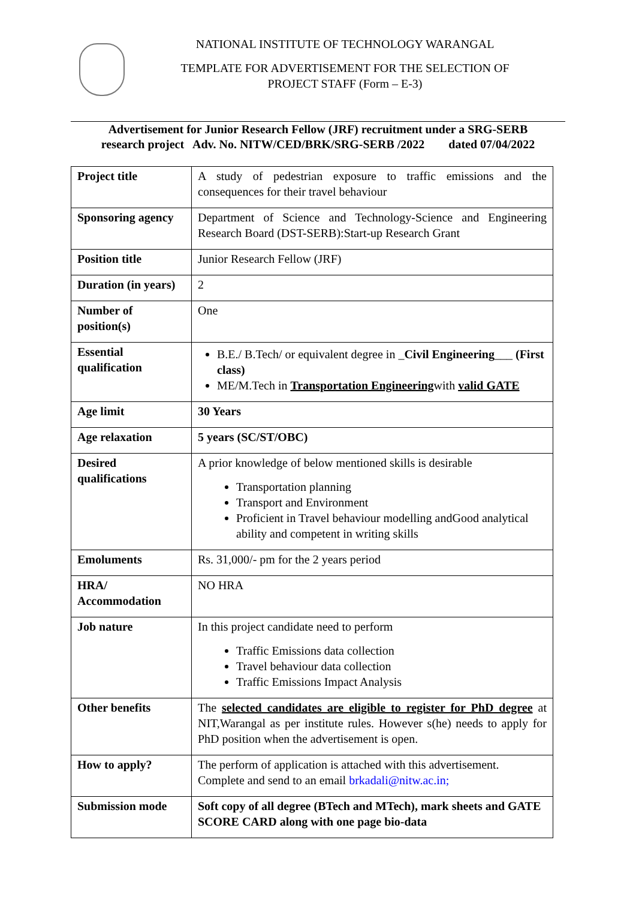NATIONAL INSTITUTE OF TECHNOLOGY WARANGAL
TEMPLATE FOR ADVERTISEMENT FOR THE SELECTION OF
PROJECT STAFF (Form – E-3)
Advertisement for Junior Research Fellow (JRF) recruitment under a SRG-SERB
research project Adv. No. NITW/CED/BRK/SRG-SERB /2022 dated 07/04/2022
| Project title | A study of pedestrian exposure to traffic emissions and the consequences for their travel behaviour |
| Sponsoring agency | Department of Science and Technology-Science and Engineering Research Board (DST-SERB):Start-up Research Grant |
| Position title | Junior Research Fellow (JRF) |
| Duration (in years) | 2 |
| Number of position(s) | One |
| Essential qualification | B.E./ B.Tech/ or equivalent degree in _ Civil Engineering ___ (First class) ME/M.Tech in Transportation Engineering with valid GATE |
| Age limit | 30 Years |
| Age relaxation | 5 years (SC/ST/OBC) |
| Desired qualifications | A prior knowledge of below mentioned skills is desirable Transportation planning Transport and Environment Proficient in Travel behaviour modelling andGood analytical ability and competent in writing skills |
| Emoluments | Rs. 31,000/- pm for the 2 years period |
| HRA/ Accommodation | NO HRA |
| Job nature | In this project candidate need to perform Traffic Emissions data collection Travel behaviour data collection Traffic Emissions Impact Analysis |
| Other benefits | The selected candidates are eligible to register for PhD degree at NIT,Warangal as per institute rules. However s(he) needs to apply for PhD position when the advertisement is open. |
| How to apply? | The perform of application is attached with this advertisement. Complete and send to an email brkadali@nitw.ac.in; |
| Submission mode | Soft copy of all degree (BTech and MTech), mark sheets and GATE SCORE CARD along with one page bio-data |